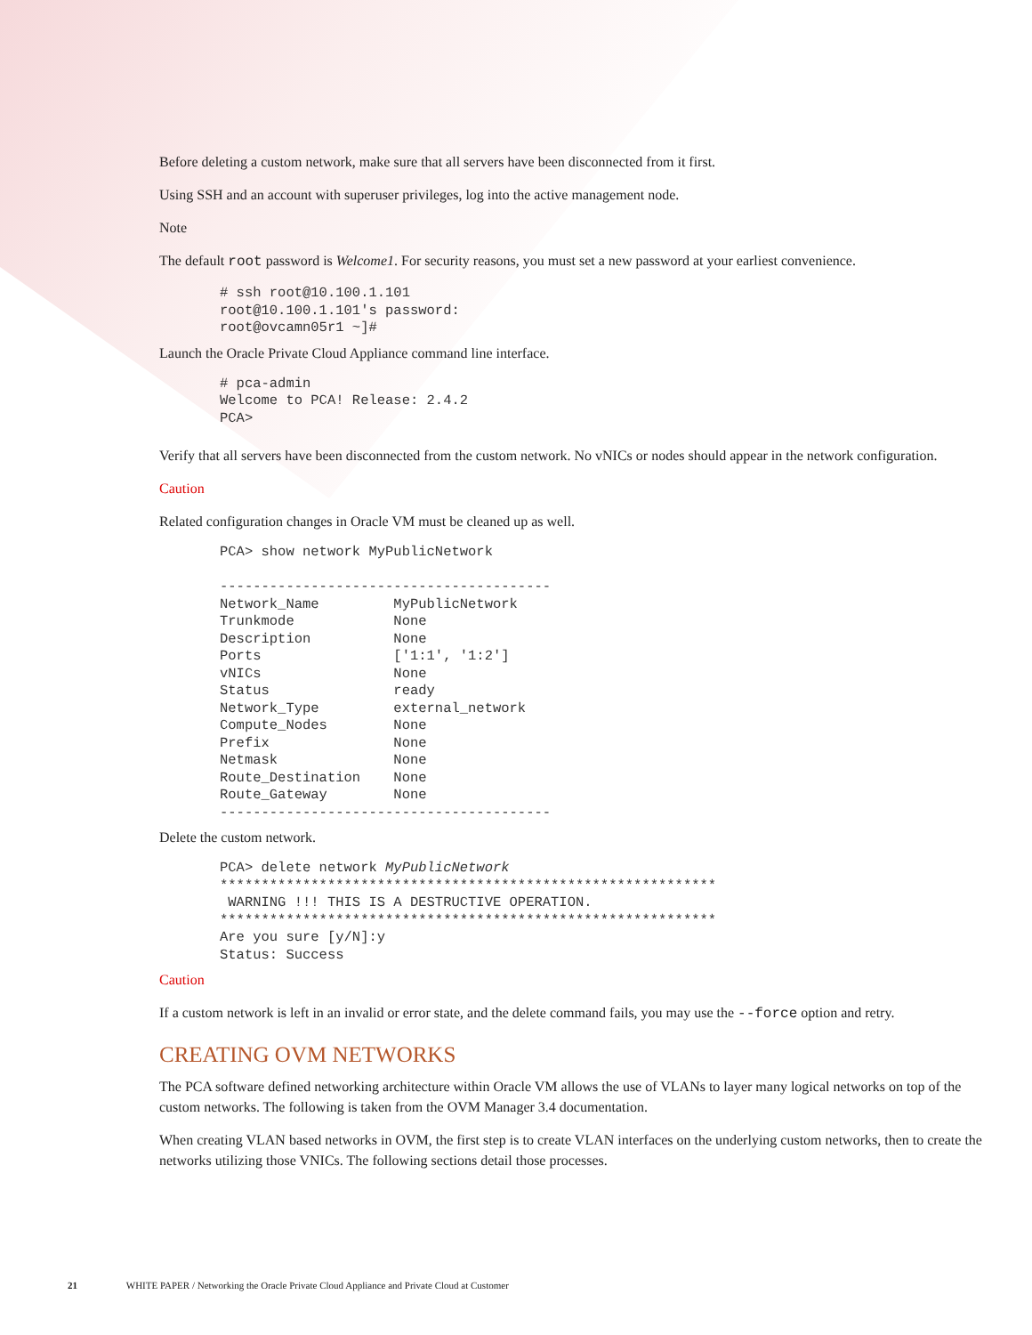Before deleting a custom network, make sure that all servers have been disconnected from it first.
Using SSH and an account with superuser privileges, log into the active management node.
Note
The default root password is Welcome1. For security reasons, you must set a new password at your earliest convenience.
# ssh root@10.100.1.101
root@10.100.1.101's password:
root@ovcamn05r1 ~]#
Launch the Oracle Private Cloud Appliance command line interface.
# pca-admin
Welcome to PCA! Release: 2.4.2
PCA>
Verify that all servers have been disconnected from the custom network. No vNICs or nodes should appear in the network configuration.
Caution
Related configuration changes in Oracle VM must be cleaned up as well.
PCA> show network MyPublicNetwork

----------------------------------------
Network_Name         MyPublicNetwork
Trunkmode            None
Description          None
Ports                ['1:1', '1:2']
vNICs                None
Status               ready
Network_Type         external_network
Compute_Nodes        None
Prefix               None
Netmask              None
Route_Destination    None
Route_Gateway        None
----------------------------------------
Delete the custom network.
PCA> delete network MyPublicNetwork
************************************************************
 WARNING !!! THIS IS A DESTRUCTIVE OPERATION.
************************************************************
Are you sure [y/N]:y
Status: Success
Caution
If a custom network is left in an invalid or error state, and the delete command fails, you may use the --force option and retry.
CREATING OVM NETWORKS
The PCA software defined networking architecture within Oracle VM allows the use of VLANs to layer many logical networks on top of the custom networks. The following is taken from the OVM Manager 3.4 documentation.
When creating VLAN based networks in OVM, the first step is to create VLAN interfaces on the underlying custom networks, then to create the networks utilizing those VNICs. The following sections detail those processes.
21 WHITE PAPER / Networking the Oracle Private Cloud Appliance and Private Cloud at Customer